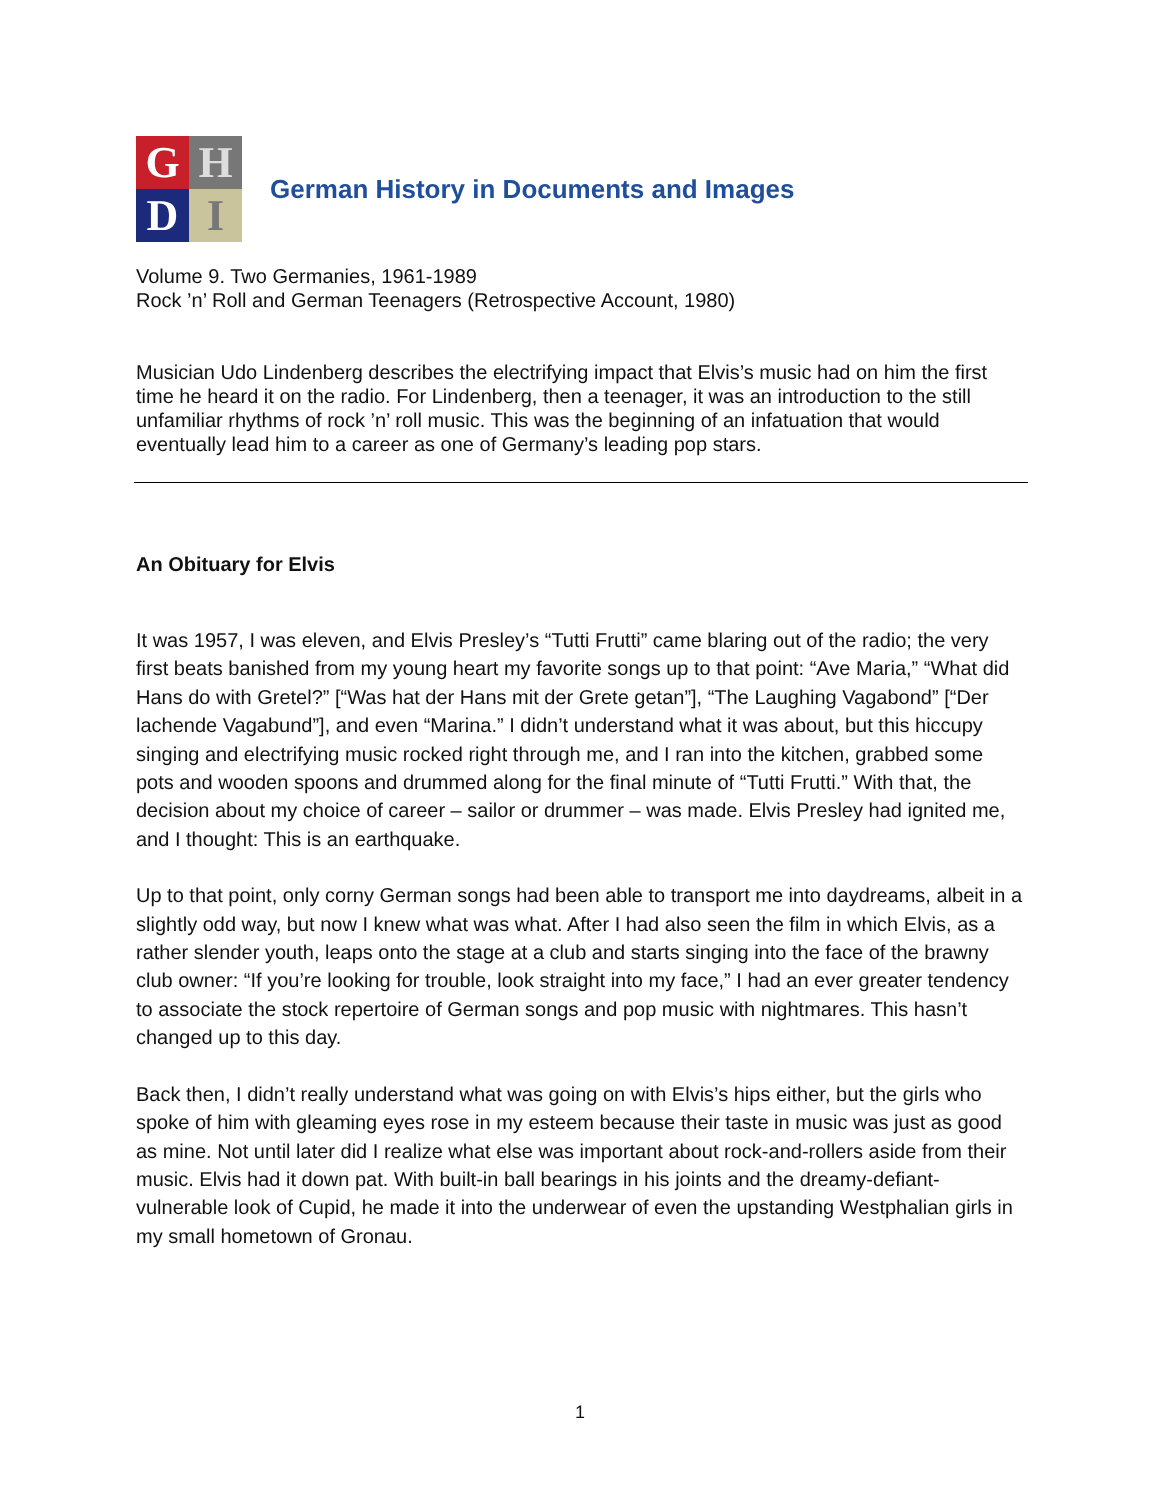G
H
D
I
German History in Documents and Images
Volume 9. Two Germanies, 1961-1989
Rock ’n’ Roll and German Teenagers (Retrospective Account, 1980)
Musician Udo Lindenberg describes the electrifying impact that Elvis’s music had on him the first time he heard it on the radio. For Lindenberg, then a teenager, it was an introduction to the still unfamiliar rhythms of rock ’n’ roll music. This was the beginning of an infatuation that would eventually lead him to a career as one of Germany’s leading pop stars.
An Obituary for Elvis
It was 1957, I was eleven, and Elvis Presley’s “Tutti Frutti” came blaring out of the radio; the very first beats banished from my young heart my favorite songs up to that point: “Ave Maria,” “What did Hans do with Gretel?” [“Was hat der Hans mit der Grete getan”], “The Laughing Vagabond” [“Der lachende Vagabund”], and even “Marina.” I didn’t understand what it was about, but this hiccupy singing and electrifying music rocked right through me, and I ran into the kitchen, grabbed some pots and wooden spoons and drummed along for the final minute of “Tutti Frutti.” With that, the decision about my choice of career – sailor or drummer – was made. Elvis Presley had ignited me, and I thought: This is an earthquake.
Up to that point, only corny German songs had been able to transport me into daydreams, albeit in a slightly odd way, but now I knew what was what. After I had also seen the film in which Elvis, as a rather slender youth, leaps onto the stage at a club and starts singing into the face of the brawny club owner: “If you’re looking for trouble, look straight into my face,” I had an ever greater tendency to associate the stock repertoire of German songs and pop music with nightmares. This hasn’t changed up to this day.
Back then, I didn’t really understand what was going on with Elvis’s hips either, but the girls who spoke of him with gleaming eyes rose in my esteem because their taste in music was just as good as mine. Not until later did I realize what else was important about rock-and-rollers aside from their music. Elvis had it down pat. With built-in ball bearings in his joints and the dreamy-defiant-vulnerable look of Cupid, he made it into the underwear of even the upstanding Westphalian girls in my small hometown of Gronau.
1